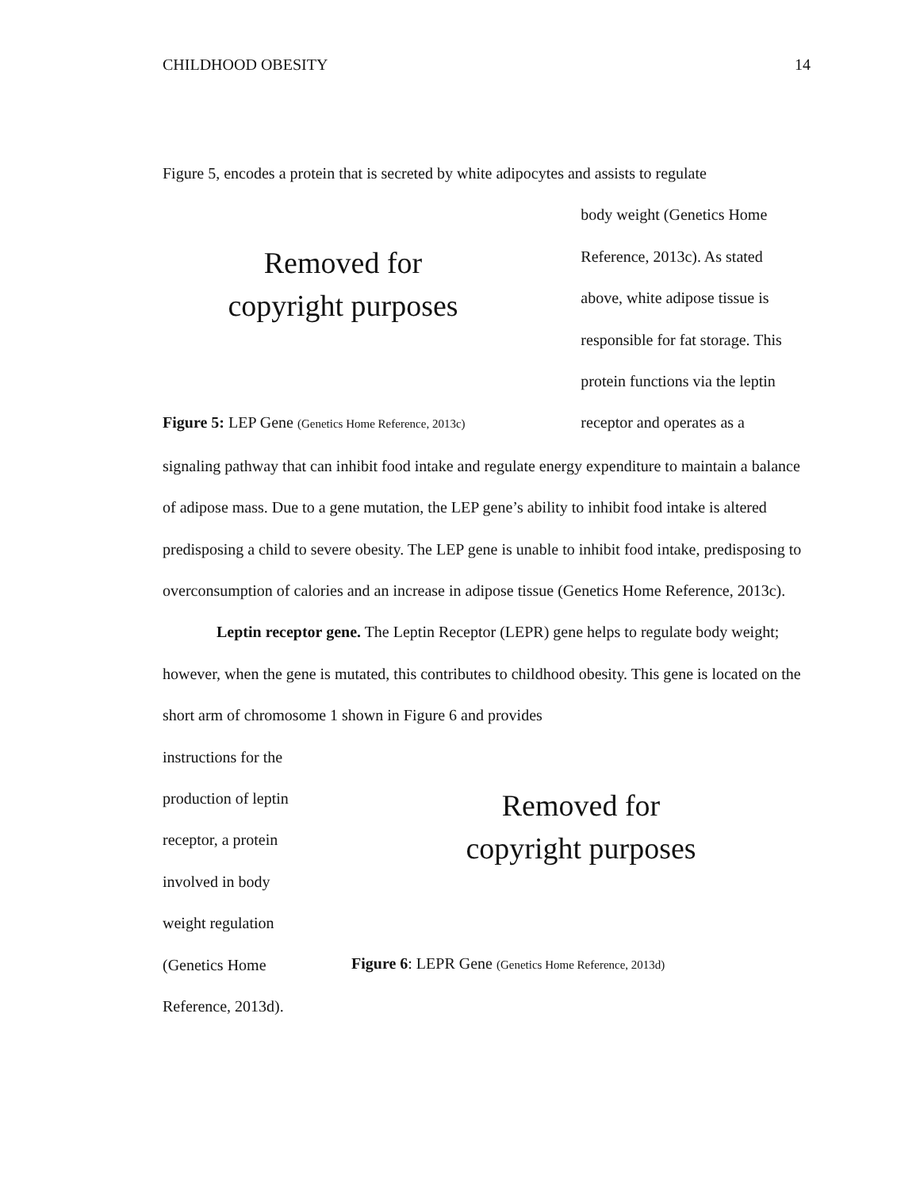CHILDHOOD OBESITY 14
Figure 5, encodes a protein that is secreted by white adipocytes and assists to regulate
Removed for
copyright purposes
Figure 5: LEP Gene (Genetics Home Reference, 2013c)
body weight (Genetics Home
Reference, 2013c). As stated
above, white adipose tissue is
responsible for fat storage. This
protein functions via the leptin
receptor and operates as a
signaling pathway that can inhibit food intake and regulate energy expenditure to maintain a balance of adipose mass. Due to a gene mutation, the LEP gene’s ability to inhibit food intake is altered predisposing a child to severe obesity. The LEP gene is unable to inhibit food intake, predisposing to overconsumption of calories and an increase in adipose tissue (Genetics Home Reference, 2013c).
Leptin receptor gene. The Leptin Receptor (LEPR) gene helps to regulate body weight; however, when the gene is mutated, this contributes to childhood obesity. This gene is located on the short arm of chromosome 1 shown in Figure 6 and provides
instructions for the
production of leptin
receptor, a protein
involved in body
weight regulation
(Genetics Home
Reference, 2013d).
Removed for
copyright purposes
Figure 6: LEPR Gene (Genetics Home Reference, 2013d)